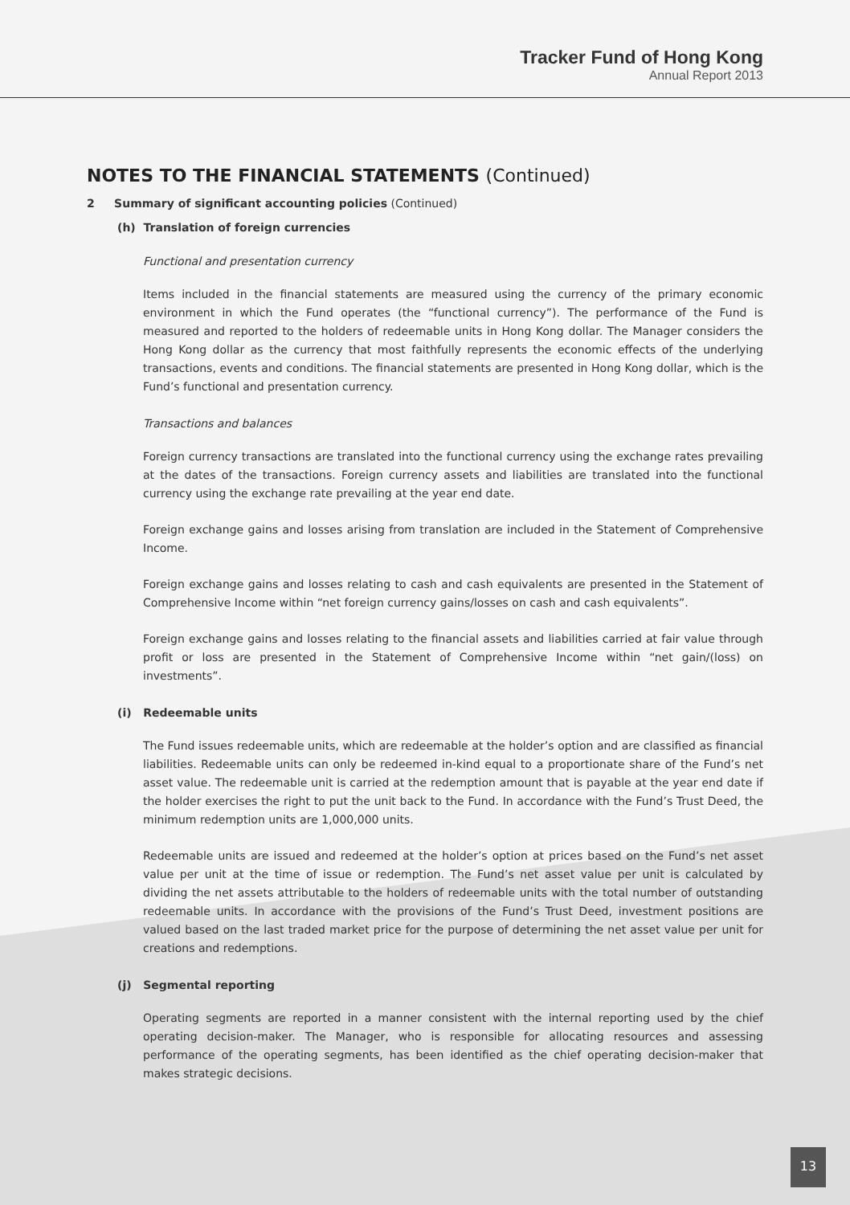Tracker Fund of Hong Kong
Annual Report 2013
NOTES TO THE FINANCIAL STATEMENTS (Continued)
2 Summary of significant accounting policies (Continued)
(h) Translation of foreign currencies
Functional and presentation currency
Items included in the financial statements are measured using the currency of the primary economic environment in which the Fund operates (the “functional currency”). The performance of the Fund is measured and reported to the holders of redeemable units in Hong Kong dollar. The Manager considers the Hong Kong dollar as the currency that most faithfully represents the economic effects of the underlying transactions, events and conditions. The financial statements are presented in Hong Kong dollar, which is the Fund’s functional and presentation currency.
Transactions and balances
Foreign currency transactions are translated into the functional currency using the exchange rates prevailing at the dates of the transactions. Foreign currency assets and liabilities are translated into the functional currency using the exchange rate prevailing at the year end date.
Foreign exchange gains and losses arising from translation are included in the Statement of Comprehensive Income.
Foreign exchange gains and losses relating to cash and cash equivalents are presented in the Statement of Comprehensive Income within “net foreign currency gains/losses on cash and cash equivalents”.
Foreign exchange gains and losses relating to the financial assets and liabilities carried at fair value through profit or loss are presented in the Statement of Comprehensive Income within “net gain/(loss) on investments”.
(i) Redeemable units
The Fund issues redeemable units, which are redeemable at the holder’s option and are classified as financial liabilities. Redeemable units can only be redeemed in-kind equal to a proportionate share of the Fund’s net asset value. The redeemable unit is carried at the redemption amount that is payable at the year end date if the holder exercises the right to put the unit back to the Fund. In accordance with the Fund’s Trust Deed, the minimum redemption units are 1,000,000 units.
Redeemable units are issued and redeemed at the holder’s option at prices based on the Fund’s net asset value per unit at the time of issue or redemption. The Fund’s net asset value per unit is calculated by dividing the net assets attributable to the holders of redeemable units with the total number of outstanding redeemable units. In accordance with the provisions of the Fund’s Trust Deed, investment positions are valued based on the last traded market price for the purpose of determining the net asset value per unit for creations and redemptions.
(j) Segmental reporting
Operating segments are reported in a manner consistent with the internal reporting used by the chief operating decision-maker. The Manager, who is responsible for allocating resources and assessing performance of the operating segments, has been identified as the chief operating decision-maker that makes strategic decisions.
13